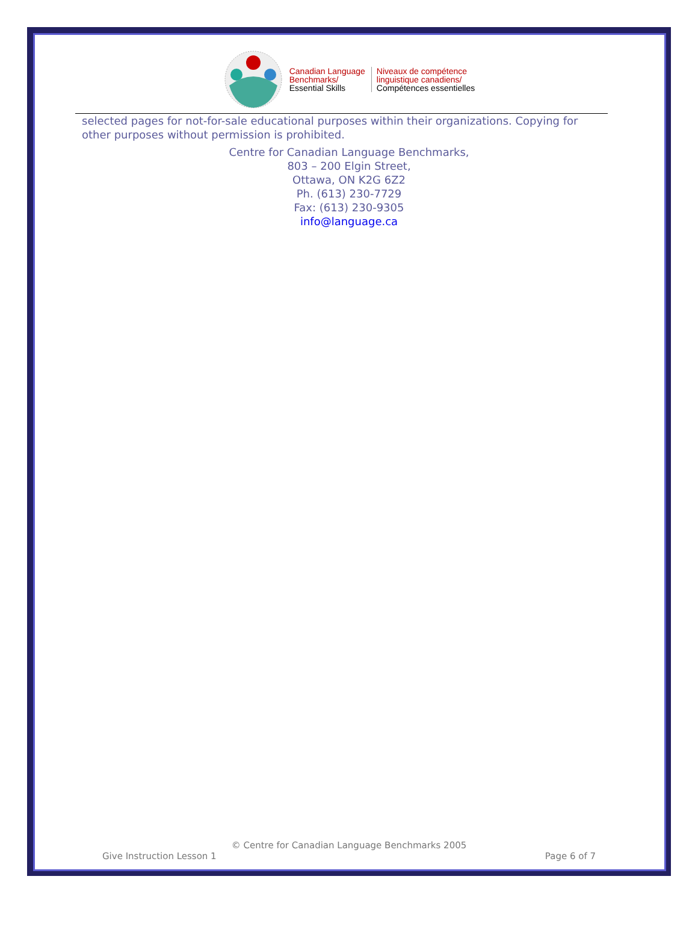Canadian Language
Benchmarks/
Essential Skills
Niveaux de compétence
linguistique canadiens/
Compétences essentielles
selected pages for not-for-sale educational purposes within their organizations. Copying for other purposes without permission is prohibited.
Centre for Canadian Language Benchmarks,
803 – 200 Elgin Street,
Ottawa, ON K2G 6Z2
Ph. (613) 230-7729
Fax: (613) 230-9305
info@language.ca
© Centre for Canadian Language Benchmarks 2005
Give Instruction Lesson 1 Page 6 of 7